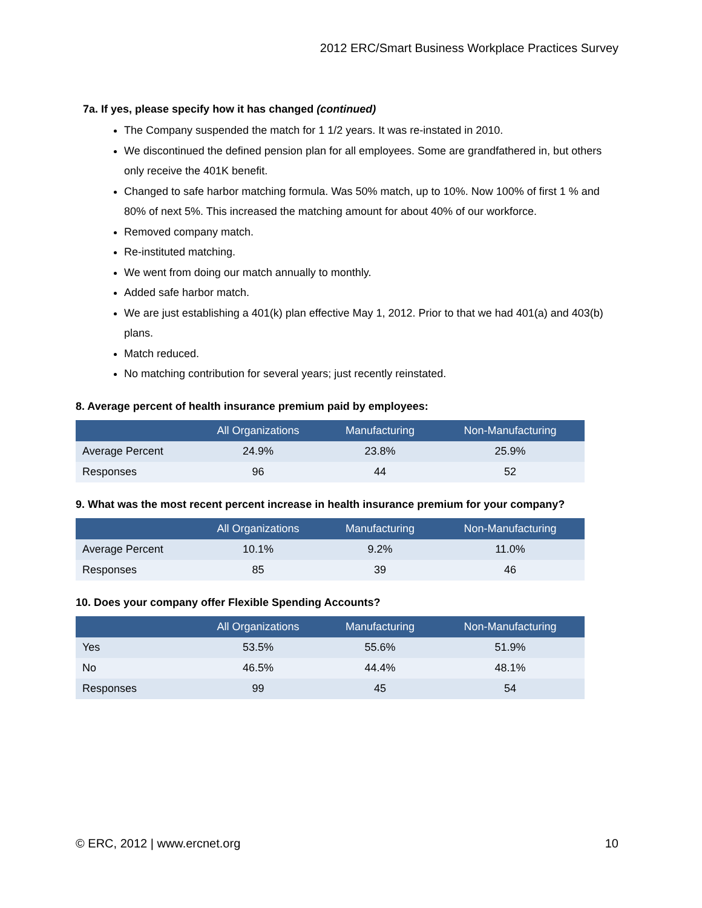2012 ERC/Smart Business Workplace Practices Survey
7a. If yes, please specify how it has changed (continued)
The Company suspended the match for 1 1/2 years. It was re-instated in 2010.
We discontinued the defined pension plan for all employees. Some are grandfathered in, but others only receive the 401K benefit.
Changed to safe harbor matching formula. Was 50% match, up to 10%. Now 100% of first 1 % and 80% of next 5%. This increased the matching amount for about 40% of our workforce.
Removed company match.
Re-instituted matching.
We went from doing our match annually to monthly.
Added safe harbor match.
We are just establishing a 401(k) plan effective May 1, 2012. Prior to that we had 401(a) and 403(b) plans.
Match reduced.
No matching contribution for several years; just recently reinstated.
8. Average percent of health insurance premium paid by employees:
| | All Organizations | Manufacturing | Non-Manufacturing |
| --- | --- | --- | --- |
| Average Percent | 24.9% | 23.8% | 25.9% |
| Responses | 96 | 44 | 52 |
9. What was the most recent percent increase in health insurance premium for your company?
| | All Organizations | Manufacturing | Non-Manufacturing |
| --- | --- | --- | --- |
| Average Percent | 10.1% | 9.2% | 11.0% |
| Responses | 85 | 39 | 46 |
10. Does your company offer Flexible Spending Accounts?
| | All Organizations | Manufacturing | Non-Manufacturing |
| --- | --- | --- | --- |
| Yes | 53.5% | 55.6% | 51.9% |
| No | 46.5% | 44.4% | 48.1% |
| Responses | 99 | 45 | 54 |
© ERC, 2012 | www.ercnet.org 10